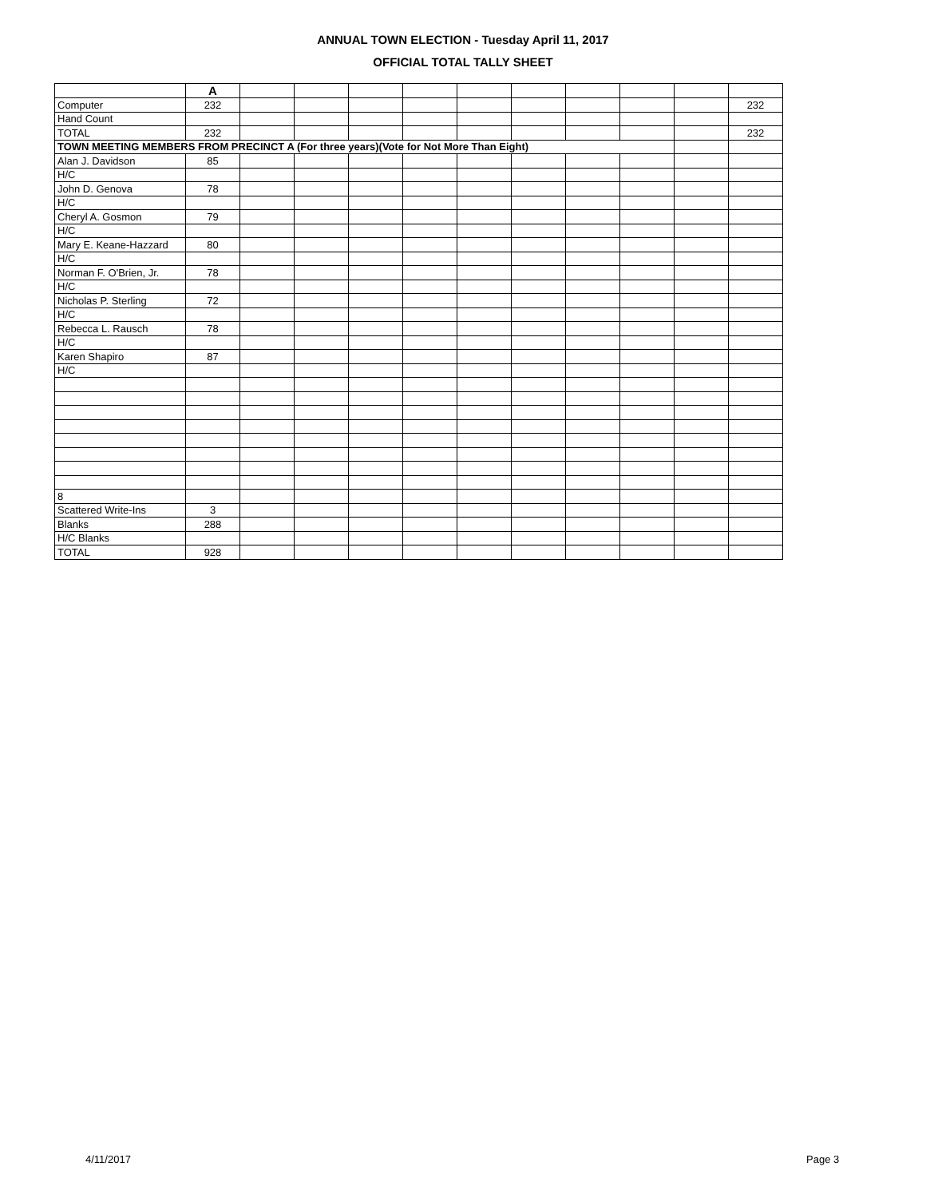ANNUAL TOWN ELECTION - Tuesday April 11, 2017
OFFICIAL TOTAL TALLY SHEET
| | A | | | | | | | | | | |
| Computer | 232 | | | | | | | | | | 232 |
| Hand Count | | | | | | | | | | | |
| TOTAL | 232 | | | | | | | | | | 232 |
| TOWN MEETING MEMBERS FROM PRECINCT A (For three years)(Vote for Not More Than Eight) | | | | | | | | | | | |
| Alan J. Davidson | 85 | | | | | | | | | | |
| H/C | | | | | | | | | | | |
| John D. Genova | 78 | | | | | | | | | | |
| H/C | | | | | | | | | | | |
| Cheryl A. Gosmon | 79 | | | | | | | | | | |
| H/C | | | | | | | | | | | |
| Mary E. Keane-Hazzard | 80 | | | | | | | | | | |
| H/C | | | | | | | | | | | |
| Norman F. O'Brien, Jr. | 78 | | | | | | | | | | |
| H/C | | | | | | | | | | | |
| Nicholas P. Sterling | 72 | | | | | | | | | | |
| H/C | | | | | | | | | | | |
| Rebecca L. Rausch | 78 | | | | | | | | | | |
| H/C | | | | | | | | | | | |
| Karen Shapiro | 87 | | | | | | | | | | |
| H/C | | | | | | | | | | | |
| 8 | | | | | | | | | | | |
| Scattered Write-Ins | 3 | | | | | | | | | | |
| Blanks | 288 | | | | | | | | | | |
| H/C Blanks | | | | | | | | | | | |
| TOTAL | 928 | | | | | | | | | | |
4/11/2017 Page 3